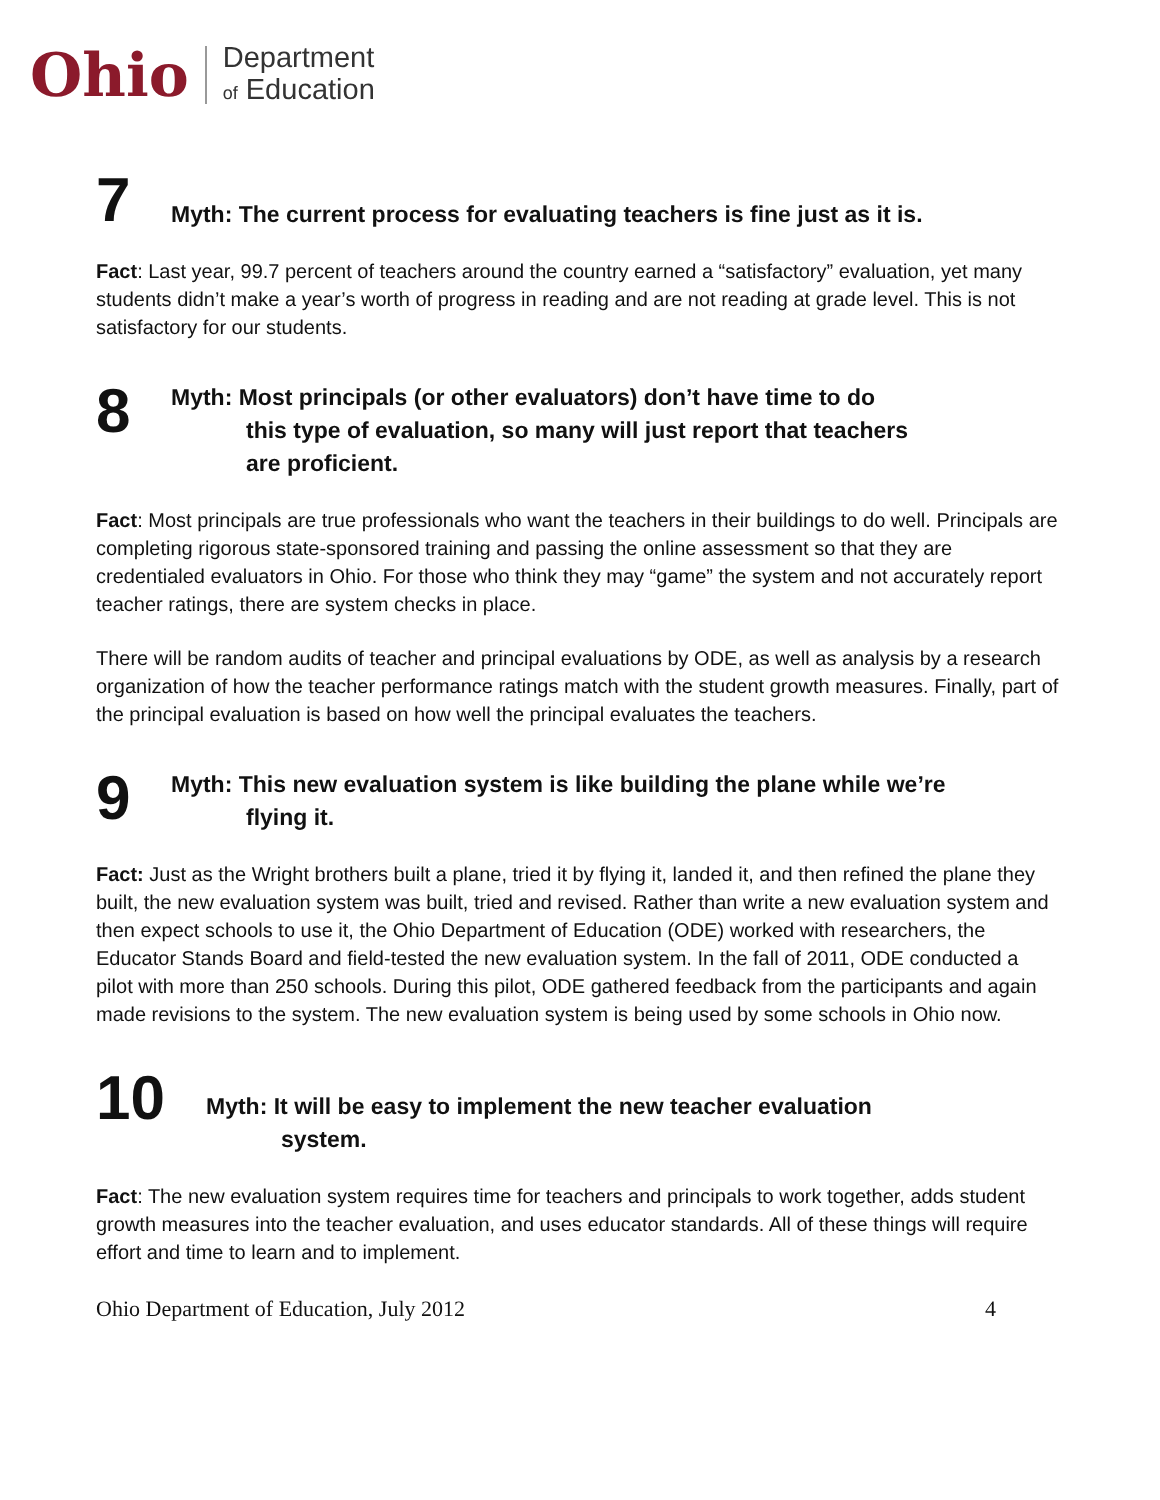Ohio
Department
of Education
7
Myth: The current process for evaluating teachers is fine just as it is.
Fact: Last year, 99.7 percent of teachers around the country earned a “satisfactory” evaluation, yet many students didn’t make a year’s worth of progress in reading and are not reading at grade level. This is not satisfactory for our students.
8
Myth: Most principals (or other evaluators) don’t have time to do
this type of evaluation, so many will just report that teachers
are proficient.
Fact: Most principals are true professionals who want the teachers in their buildings to do well. Principals are completing rigorous state-sponsored training and passing the online assessment so that they are credentialed evaluators in Ohio. For those who think they may “game” the system and not accurately report teacher ratings, there are system checks in place.
There will be random audits of teacher and principal evaluations by ODE, as well as analysis by a research organization of how the teacher performance ratings match with the student growth measures. Finally, part of the principal evaluation is based on how well the principal evaluates the teachers.
9
Myth: This new evaluation system is like building the plane while we’re
flying it.
Fact: Just as the Wright brothers built a plane, tried it by flying it, landed it, and then refined the plane they built, the new evaluation system was built, tried and revised. Rather than write a new evaluation system and then expect schools to use it, the Ohio Department of Education (ODE) worked with researchers, the Educator Stands Board and field-tested the new evaluation system. In the fall of 2011, ODE conducted a pilot with more than 250 schools. During this pilot, ODE gathered feedback from the participants and again made revisions to the system. The new evaluation system is being used by some schools in Ohio now.
10
Myth: It will be easy to implement the new teacher evaluation
system.
Fact: The new evaluation system requires time for teachers and principals to work together, adds student growth measures into the teacher evaluation, and uses educator standards. All of these things will require effort and time to learn and to implement.
Ohio Department of Education, July 2012 4